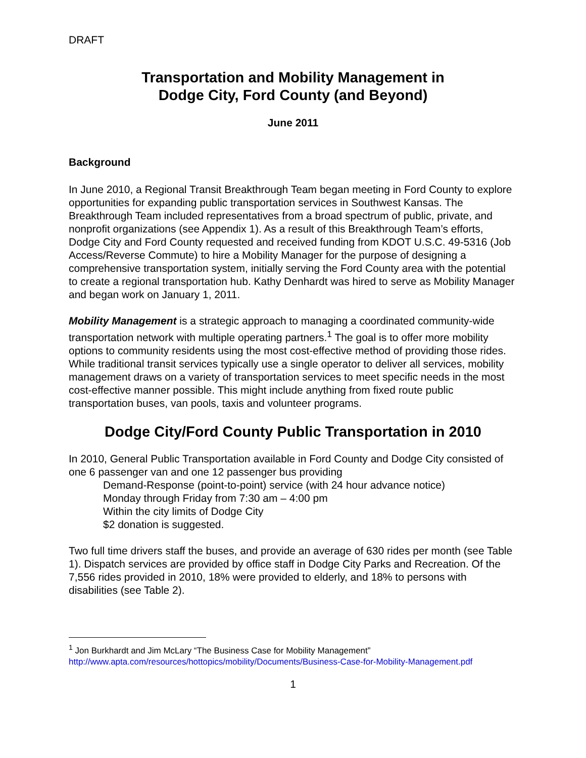DRAFT
Transportation and Mobility Management in
Dodge City, Ford County (and Beyond)
June 2011
Background
In June 2010, a Regional Transit Breakthrough Team began meeting in Ford County to explore opportunities for expanding public transportation services in Southwest Kansas. The Breakthrough Team included representatives from a broad spectrum of public, private, and nonprofit organizations (see Appendix 1). As a result of this Breakthrough Team’s efforts, Dodge City and Ford County requested and received funding from KDOT U.S.C. 49-5316 (Job Access/Reverse Commute) to hire a Mobility Manager for the purpose of designing a comprehensive transportation system, initially serving the Ford County area with the potential to create a regional transportation hub. Kathy Denhardt was hired to serve as Mobility Manager and began work on January 1, 2011.
Mobility Management is a strategic approach to managing a coordinated community-wide transportation network with multiple operating partners.<sup>1</sup> The goal is to offer more mobility options to community residents using the most cost-effective method of providing those rides. While traditional transit services typically use a single operator to deliver all services, mobility management draws on a variety of transportation services to meet specific needs in the most cost-effective manner possible. This might include anything from fixed route public transportation buses, van pools, taxis and volunteer programs.
Dodge City/Ford County Public Transportation in 2010
In 2010, General Public Transportation available in Ford County and Dodge City consisted of one 6 passenger van and one 12 passenger bus providing
Demand-Response (point-to-point) service (with 24 hour advance notice)
Monday through Friday from 7:30 am – 4:00 pm
Within the city limits of Dodge City
$2 donation is suggested.
Two full time drivers staff the buses, and provide an average of 630 rides per month (see Table 1). Dispatch services are provided by office staff in Dodge City Parks and Recreation. Of the 7,556 rides provided in 2010, 18% were provided to elderly, and 18% to persons with disabilities (see Table 2).
<sup>1</sup> Jon Burkhardt and Jim McLary “The Business Case for Mobility Management” http://www.apta.com/resources/hottopics/mobility/Documents/Business-Case-for-Mobility-Management.pdf
1